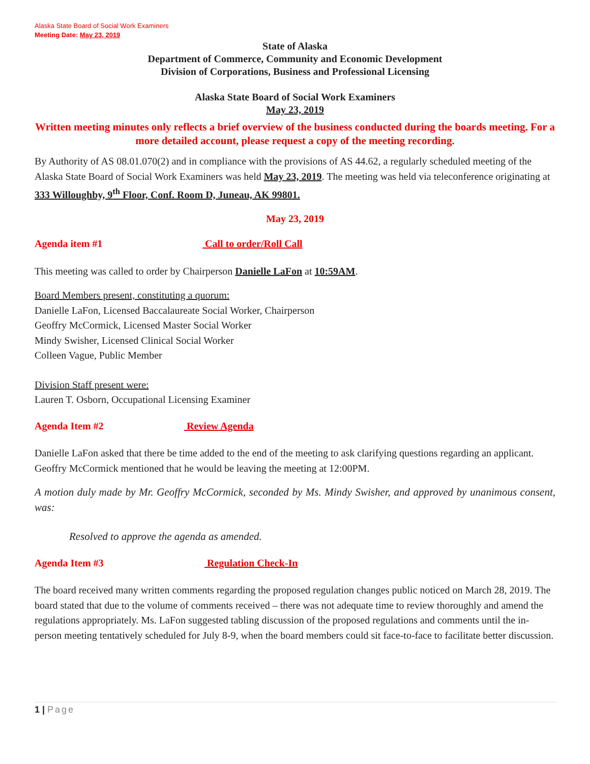Alaska State Board of Social Work Examiners
Meeting Date: May 23, 2019
State of Alaska
Department of Commerce, Community and Economic Development
Division of Corporations, Business and Professional Licensing
Alaska State Board of Social Work Examiners
May 23, 2019
Written meeting minutes only reflects a brief overview of the business conducted during the boards meeting. For a more detailed account, please request a copy of the meeting recording.
By Authority of AS 08.01.070(2) and in compliance with the provisions of AS 44.62, a regularly scheduled meeting of the Alaska State Board of Social Work Examiners was held May 23, 2019. The meeting was held via teleconference originating at 333 Willoughby, 9<sup>th</sup> Floor, Conf. Room D, Juneau, AK 99801.
May 23, 2019
Agenda item #1 Call to order/Roll Call
This meeting was called to order by Chairperson Danielle LaFon at 10:59AM.
Board Members present, constituting a quorum:
Danielle LaFon, Licensed Baccalaureate Social Worker, Chairperson
Geoffry McCormick, Licensed Master Social Worker
Mindy Swisher, Licensed Clinical Social Worker
Colleen Vague, Public Member
Division Staff present were:
Lauren T. Osborn, Occupational Licensing Examiner
Agenda Item #2 Review Agenda
Danielle LaFon asked that there be time added to the end of the meeting to ask clarifying questions regarding an applicant. Geoffry McCormick mentioned that he would be leaving the meeting at 12:00PM.
A motion duly made by Mr. Geoffry McCormick, seconded by Ms. Mindy Swisher, and approved by unanimous consent, was:
Resolved to approve the agenda as amended.
Agenda Item #3 Regulation Check-In
The board received many written comments regarding the proposed regulation changes public noticed on March 28, 2019. The board stated that due to the volume of comments received – there was not adequate time to review thoroughly and amend the regulations appropriately. Ms. LaFon suggested tabling discussion of the proposed regulations and comments until the in-person meeting tentatively scheduled for July 8-9, when the board members could sit face-to-face to facilitate better discussion.
1 | Page